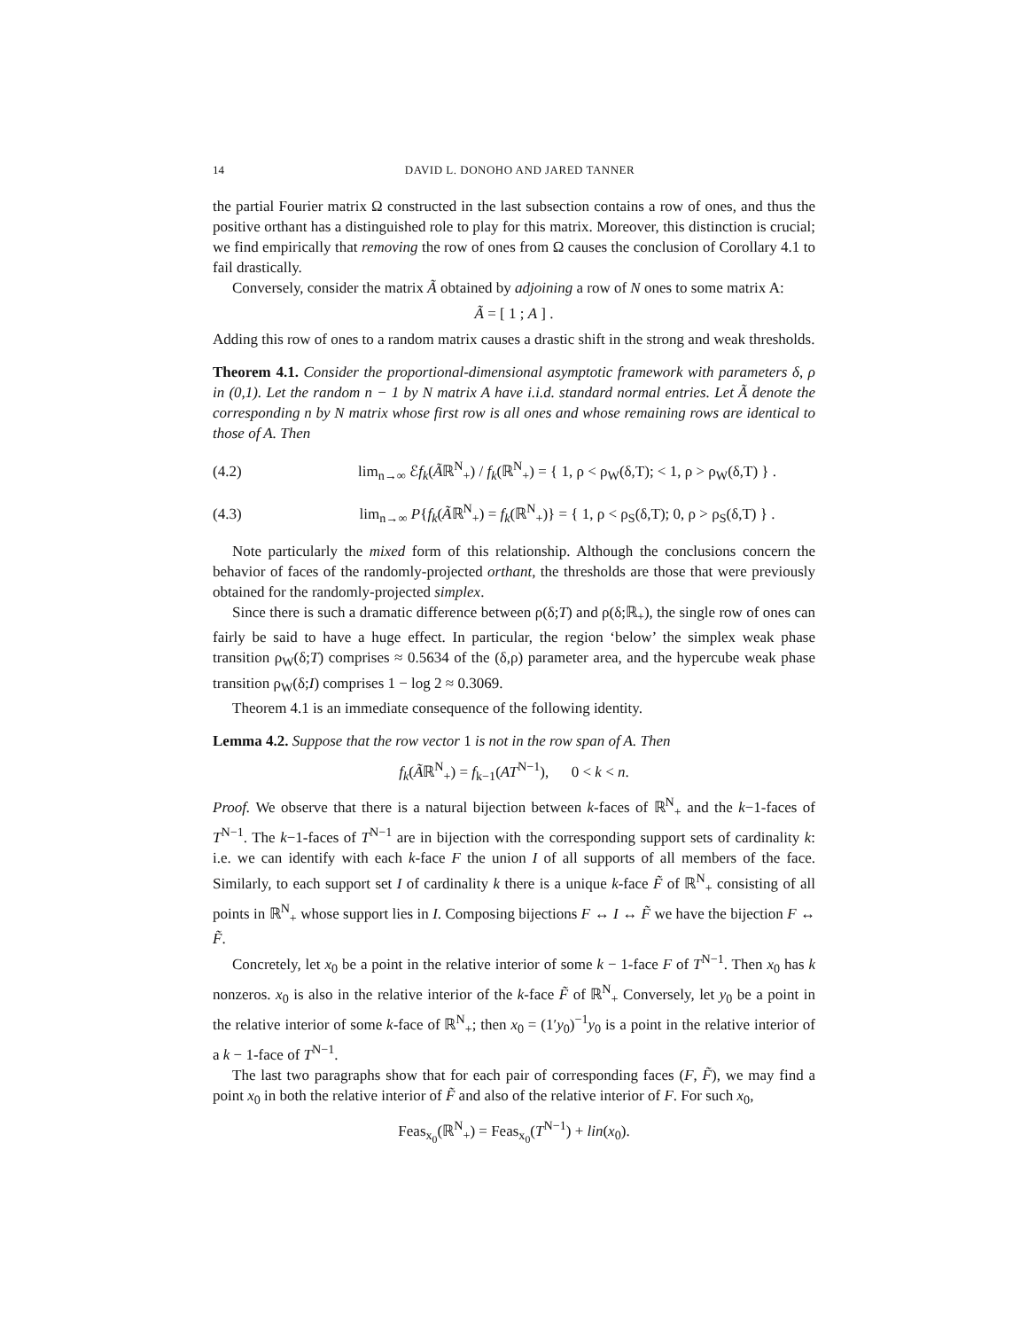14 DAVID L. DONOHO AND JARED TANNER
the partial Fourier matrix Ω constructed in the last subsection contains a row of ones, and thus the positive orthant has a distinguished role to play for this matrix. Moreover, this distinction is crucial; we find empirically that removing the row of ones from Ω causes the conclusion of Corollary 4.1 to fail drastically.
Conversely, consider the matrix Ã obtained by adjoining a row of N ones to some matrix A:
Ã = [ 1 ; A ] .
Adding this row of ones to a random matrix causes a drastic shift in the strong and weak thresholds.
Theorem 4.1. Consider the proportional-dimensional asymptotic framework with parameters δ, ρ in (0,1). Let the random n − 1 by N matrix A have i.i.d. standard normal entries. Let Ã denote the corresponding n by N matrix whose first row is all ones and whose remaining rows are identical to those of A. Then
(4.2) lim<sub>n→∞</sub> ℰf<sub>k</sub>(Ãℝ<sup>N</sup><sub>+</sub>) / f<sub>k</sub>(ℝ<sup>N</sup><sub>+</sub>) = { 1, ρ < ρ<sub>W</sub>(δ,T); < 1, ρ > ρ<sub>W</sub>(δ,T) } .
(4.3) lim<sub>n→∞</sub> P{f<sub>k</sub>(Ãℝ<sup>N</sup><sub>+</sub>) = f<sub>k</sub>(ℝ<sup>N</sup><sub>+</sub>)} = { 1, ρ < ρ<sub>S</sub>(δ,T); 0, ρ > ρ<sub>S</sub>(δ,T) } .
Note particularly the mixed form of this relationship. Although the conclusions concern the behavior of faces of the randomly-projected orthant, the thresholds are those that were previously obtained for the randomly-projected simplex.
Since there is such a dramatic difference between ρ(δ;T) and ρ(δ;ℝ<sub>+</sub>), the single row of ones can fairly be said to have a huge effect. In particular, the region ‘below’ the simplex weak phase transition ρ<sub>W</sub>(δ;T) comprises ≈ 0.5634 of the (δ,ρ) parameter area, and the hypercube weak phase transition ρ<sub>W</sub>(δ;I) comprises 1 − log 2 ≈ 0.3069.
Theorem 4.1 is an immediate consequence of the following identity.
Lemma 4.2. Suppose that the row vector 1 is not in the row span of A. Then
f<sub>k</sub>(Ãℝ<sup>N</sup><sub>+</sub>) = f<sub>k−1</sub>(AT<sup>N−1</sup>), 0 < k < n.
Proof. We observe that there is a natural bijection between k-faces of ℝ<sup>N</sup><sub>+</sub> and the k−1-faces of T<sup>N−1</sup>. The k−1-faces of T<sup>N−1</sup> are in bijection with the corresponding support sets of cardinality k: i.e. we can identify with each k-face F the union I of all supports of all members of the face. Similarly, to each support set I of cardinality k there is a unique k-face F̃ of ℝ<sup>N</sup><sub>+</sub> consisting of all points in ℝ<sup>N</sup><sub>+</sub> whose support lies in I. Composing bijections F ↔ I ↔ F̃ we have the bijection F ↔ F̃.
Concretely, let x<sub>0</sub> be a point in the relative interior of some k − 1-face F of T<sup>N−1</sup>. Then x<sub>0</sub> has k nonzeros. x<sub>0</sub> is also in the relative interior of the k-face F̃ of ℝ<sup>N</sup><sub>+</sub> Conversely, let y<sub>0</sub> be a point in the relative interior of some k-face of ℝ<sup>N</sup><sub>+</sub>; then x<sub>0</sub> = (1′y<sub>0</sub>)<sup>−1</sup>y<sub>0</sub> is a point in the relative interior of a k − 1-face of T<sup>N−1</sup>.
The last two paragraphs show that for each pair of corresponding faces (F, F̃), we may find a point x<sub>0</sub> in both the relative interior of F̃ and also of the relative interior of F. For such x<sub>0</sub>,
Feas<sub>x<sub>0</sub></sub>(ℝ<sup>N</sup><sub>+</sub>) = Feas<sub>x<sub>0</sub></sub>(T<sup>N−1</sup>) + lin(x<sub>0</sub>).